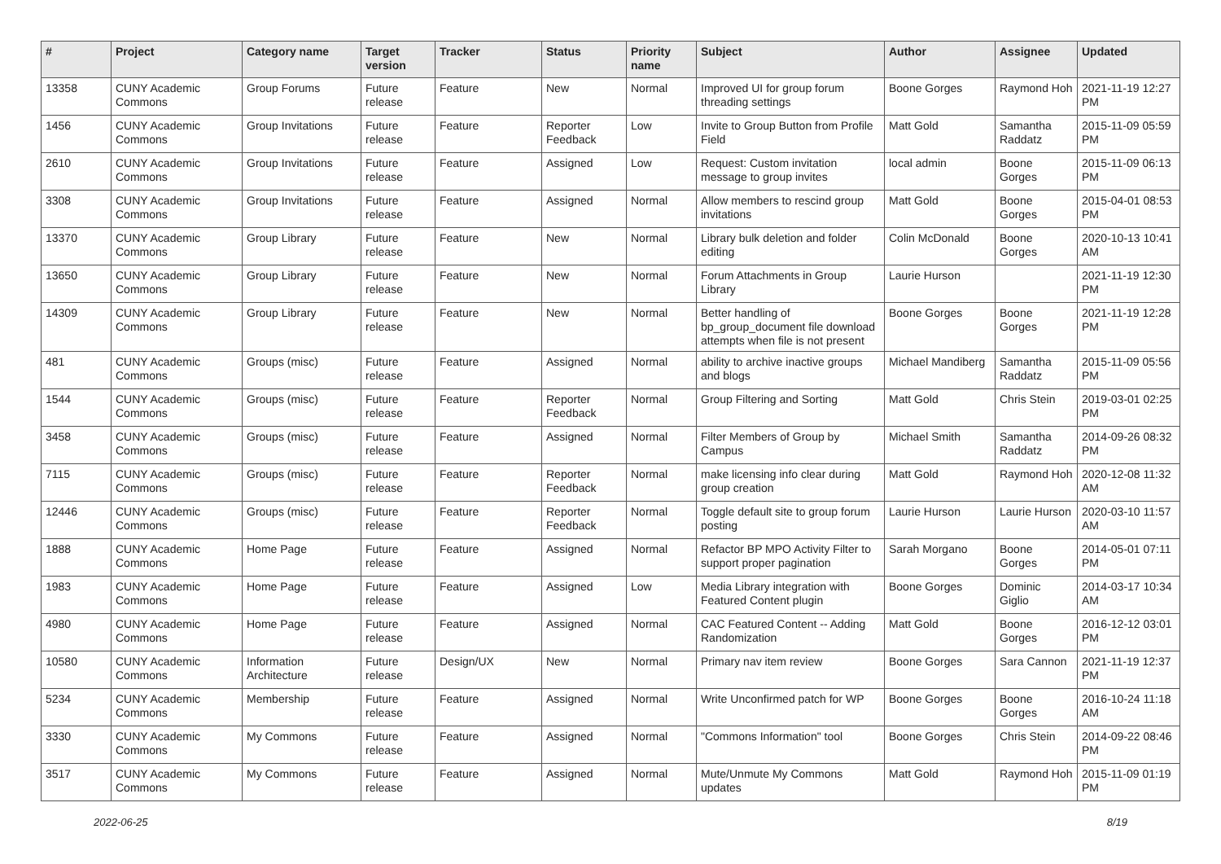| # | Project | Category name | Target version | Tracker | Status | Priority name | Subject | Author | Assignee | Updated |
| --- | --- | --- | --- | --- | --- | --- | --- | --- | --- | --- |
| 13358 | CUNY Academic Commons | Group Forums | Future release | Feature | New | Normal | Improved UI for group forum threading settings | Boone Gorges | Raymond Hoh | 2021-11-19 12:27 PM |
| 1456 | CUNY Academic Commons | Group Invitations | Future release | Feature | Reporter Feedback | Low | Invite to Group Button from Profile Field | Matt Gold | Samantha Raddatz | 2015-11-09 05:59 PM |
| 2610 | CUNY Academic Commons | Group Invitations | Future release | Feature | Assigned | Low | Request: Custom invitation message to group invites | local admin | Boone Gorges | 2015-11-09 06:13 PM |
| 3308 | CUNY Academic Commons | Group Invitations | Future release | Feature | Assigned | Normal | Allow members to rescind group invitations | Matt Gold | Boone Gorges | 2015-04-01 08:53 PM |
| 13370 | CUNY Academic Commons | Group Library | Future release | Feature | New | Normal | Library bulk deletion and folder editing | Colin McDonald | Boone Gorges | 2020-10-13 10:41 AM |
| 13650 | CUNY Academic Commons | Group Library | Future release | Feature | New | Normal | Forum Attachments in Group Library | Laurie Hurson | | 2021-11-19 12:30 PM |
| 14309 | CUNY Academic Commons | Group Library | Future release | Feature | New | Normal | Better handling of bp_group_document file download attempts when file is not present | Boone Gorges | Boone Gorges | 2021-11-19 12:28 PM |
| 481 | CUNY Academic Commons | Groups (misc) | Future release | Feature | Assigned | Normal | ability to archive inactive groups and blogs | Michael Mandiberg | Samantha Raddatz | 2015-11-09 05:56 PM |
| 1544 | CUNY Academic Commons | Groups (misc) | Future release | Feature | Reporter Feedback | Normal | Group Filtering and Sorting | Matt Gold | Chris Stein | 2019-03-01 02:25 PM |
| 3458 | CUNY Academic Commons | Groups (misc) | Future release | Feature | Assigned | Normal | Filter Members of Group by Campus | Michael Smith | Samantha Raddatz | 2014-09-26 08:32 PM |
| 7115 | CUNY Academic Commons | Groups (misc) | Future release | Feature | Reporter Feedback | Normal | make licensing info clear during group creation | Matt Gold | Raymond Hoh | 2020-12-08 11:32 AM |
| 12446 | CUNY Academic Commons | Groups (misc) | Future release | Feature | Reporter Feedback | Normal | Toggle default site to group forum posting | Laurie Hurson | Laurie Hurson | 2020-03-10 11:57 AM |
| 1888 | CUNY Academic Commons | Home Page | Future release | Feature | Assigned | Normal | Refactor BP MPO Activity Filter to support proper pagination | Sarah Morgano | Boone Gorges | 2014-05-01 07:11 PM |
| 1983 | CUNY Academic Commons | Home Page | Future release | Feature | Assigned | Low | Media Library integration with Featured Content plugin | Boone Gorges | Dominic Giglio | 2014-03-17 10:34 AM |
| 4980 | CUNY Academic Commons | Home Page | Future release | Feature | Assigned | Normal | CAC Featured Content -- Adding Randomization | Matt Gold | Boone Gorges | 2016-12-12 03:01 PM |
| 10580 | CUNY Academic Commons | Information Architecture | Future release | Design/UX | New | Normal | Primary nav item review | Boone Gorges | Sara Cannon | 2021-11-19 12:37 PM |
| 5234 | CUNY Academic Commons | Membership | Future release | Feature | Assigned | Normal | Write Unconfirmed patch for WP | Boone Gorges | Boone Gorges | 2016-10-24 11:18 AM |
| 3330 | CUNY Academic Commons | My Commons | Future release | Feature | Assigned | Normal | "Commons Information" tool | Boone Gorges | Chris Stein | 2014-09-22 08:46 PM |
| 3517 | CUNY Academic Commons | My Commons | Future release | Feature | Assigned | Normal | Mute/Unmute My Commons updates | Matt Gold | Raymond Hoh | 2015-11-09 01:19 PM |
2022-06-25 8/19